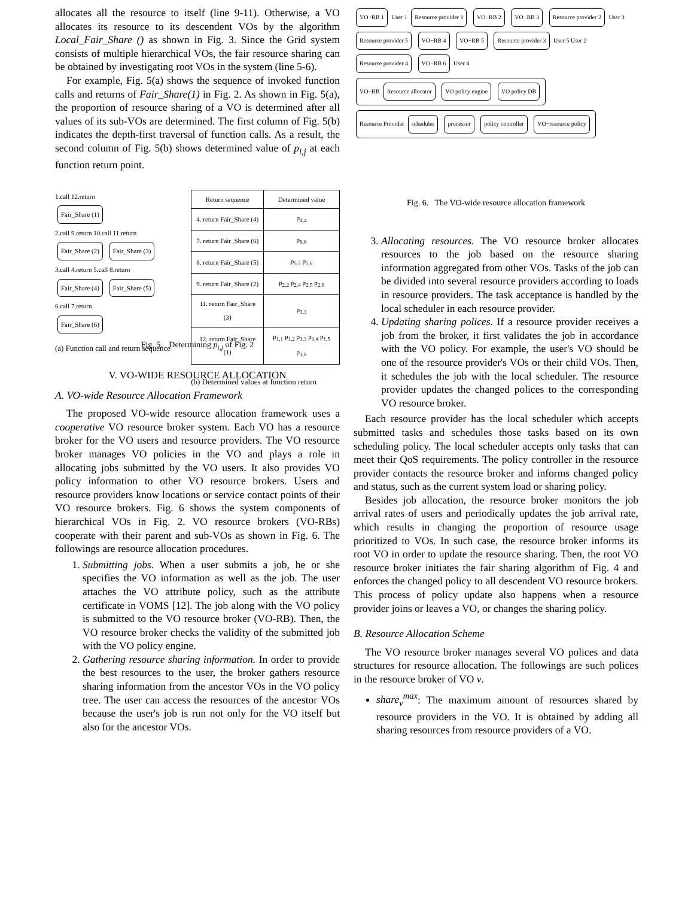allocates all the resource to itself (line 9-11). Otherwise, a VO allocates its resource to its descendent VOs by the algorithm Local_Fair_Share () as shown in Fig. 3. Since the Grid system consists of multiple hierarchical VOs, the fair resource sharing can be obtained by investigating root VOs in the system (line 5-6).
For example, Fig. 5(a) shows the sequence of invoked function calls and returns of Fair_Share(1) in Fig. 2. As shown in Fig. 5(a), the proportion of resource sharing of a VO is determined after all values of its sub-VOs are determined. The first column of Fig. 5(b) indicates the depth-first traversal of function calls. As a result, the second column of Fig. 5(b) shows determined value of p<sub>i,j</sub> at each function return point.
1.call 12.return
Fair_Share (1)
2.call 9.return 10.call 11.return
Fair_Share (2) Fair_Share (3)
3.call 4.return 5.call 8.return
Fair_Share (4) Fair_Share (5)
6.call 7.return
Fair_Share (6)
(a) Function call and return sequence
| Return sequence | Determined value |
| --- | --- |
| 4. return Fair_Share (4) | p<sub>4,4</sub> |
| 7. return Fair_Share (6) | p<sub>6,6</sub> |
| 8. return Fair_Share (5) | p<sub>5,5</sub> p<sub>5,6</sub> |
| 9. return Fair_Share (2) | p<sub>2,2</sub> p<sub>2,4</sub> p<sub>2,5</sub> p<sub>2,6</sub> |
| 11. return Fair_Share (3) | p<sub>3,3</sub> |
| 12. return Fair_Share (1) | p<sub>1,1</sub> p<sub>1,2</sub> p<sub>1,3</sub> p<sub>1,4</sub> p<sub>1,5</sub> p<sub>1,6</sub> |
(b) Determined values at function return
Fig. 5. Determining p<sub>i,j</sub> of Fig. 2
V. VO-WIDE RESOURCE ALLOCATION
A. VO-wide Resource Allocation Framework
The proposed VO-wide resource allocation framework uses a cooperative VO resource broker system. Each VO has a resource broker for the VO users and resource providers. The VO resource broker manages VO policies in the VO and plays a role in allocating jobs submitted by the VO users. It also provides VO policy information to other VO resource brokers. Users and resource providers know locations or service contact points of their VO resource brokers. Fig. 6 shows the system components of hierarchical VOs in Fig. 2. VO resource brokers (VO-RBs) cooperate with their parent and sub-VOs as shown in Fig. 6. The followings are resource allocation procedures.
1. Submitting jobs. When a user submits a job, he or she specifies the VO information as well as the job. The user attaches the VO attribute policy, such as the attribute certificate in VOMS [12]. The job along with the VO policy is submitted to the VO resource broker (VO-RB). Then, the VO resource broker checks the validity of the submitted job with the VO policy engine.
2. Gathering resource sharing information. In order to provide the best resources to the user, the broker gathers resource sharing information from the ancestor VOs in the VO policy tree. The user can access the resources of the ancestor VOs because the user's job is run not only for the VO itself but also for the ancestor VOs.
VO−RB 1
User 1
Resource provider 1 VO−RB 2 VO−RB 3 Resource provider 2
User 3
Resource provider 5 VO−RB 4 VO−RB 5 Resource provider 3
User 5 User 2
Resource provider 4 VO−RB 6
User 4
VO−RB Resource allocator VO policy engine VO policy DB
Resource Provider scheduler processor policy controller VO−resource policy
Fig. 6. The VO-wide resource allocation framework
3. Allocating resources. The VO resource broker allocates resources to the job based on the resource sharing information aggregated from other VOs. Tasks of the job can be divided into several resource providers according to loads in resource providers. The task acceptance is handled by the local scheduler in each resource provider.
4. Updating sharing polices. If a resource provider receives a job from the broker, it first validates the job in accordance with the VO policy. For example, the user's VO should be one of the resource provider's VOs or their child VOs. Then, it schedules the job with the local scheduler. The resource provider updates the changed polices to the corresponding VO resource broker.
Each resource provider has the local scheduler which accepts submitted tasks and schedules those tasks based on its own scheduling policy. The local scheduler accepts only tasks that can meet their QoS requirements. The policy controller in the resource provider contacts the resource broker and informs changed policy and status, such as the current system load or sharing policy.
Besides job allocation, the resource broker monitors the job arrival rates of users and periodically updates the job arrival rate, which results in changing the proportion of resource usage prioritized to VOs. In such case, the resource broker informs its root VO in order to update the resource sharing. Then, the root VO resource broker initiates the fair sharing algorithm of Fig. 4 and enforces the changed policy to all descendent VO resource brokers. This process of policy update also happens when a resource provider joins or leaves a VO, or changes the sharing policy.
B. Resource Allocation Scheme
The VO resource broker manages several VO polices and data structures for resource allocation. The followings are such polices in the resource broker of VO v.
share<sub>v</sub><sup>max</sup>: The maximum amount of resources shared by resource providers in the VO. It is obtained by adding all sharing resources from resource providers of a VO.